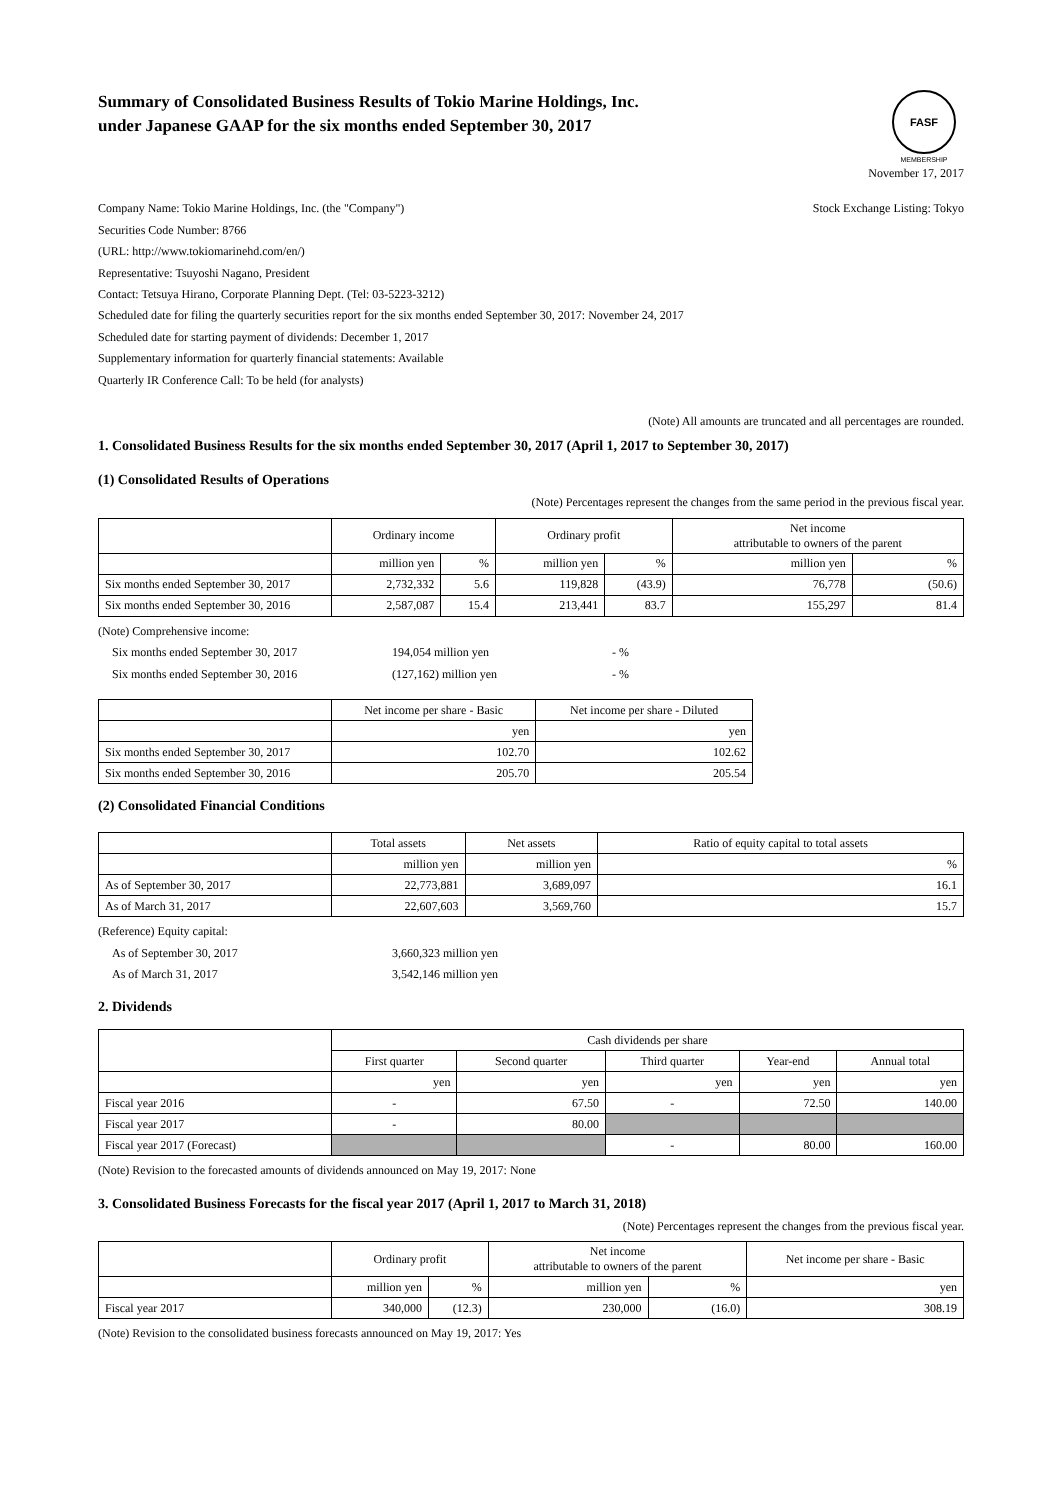Summary of Consolidated Business Results of Tokio Marine Holdings, Inc.
under Japanese GAAP for the six months ended September 30, 2017
FASF
MEMBERSHIP
November 17, 2017
Company Name: Tokio Marine Holdings, Inc. (the "Company") Stock Exchange Listing: Tokyo
Securities Code Number: 8766
(URL: http://www.tokiomarinehd.com/en/)
Representative: Tsuyoshi Nagano, President
Contact: Tetsuya Hirano, Corporate Planning Dept. (Tel: 03-5223-3212)
Scheduled date for filing the quarterly securities report for the six months ended September 30, 2017: November 24, 2017
Scheduled date for starting payment of dividends: December 1, 2017
Supplementary information for quarterly financial statements: Available
Quarterly IR Conference Call: To be held (for analysts)
(Note) All amounts are truncated and all percentages are rounded.
1. Consolidated Business Results for the six months ended September 30, 2017 (April 1, 2017 to September 30, 2017)
(1) Consolidated Results of Operations
(Note) Percentages represent the changes from the same period in the previous fiscal year.
| | Ordinary income | | Ordinary profit | | Net income attributable to owners of the parent | |
| --- | --- | --- | --- | --- | --- | --- |
| | million yen | % | million yen | % | million yen | % |
| Six months ended September 30, 2017 | 2,732,332 | 5.6 | 119,828 | (43.9) | 76,778 | (50.6) |
| Six months ended September 30, 2016 | 2,587,087 | 15.4 | 213,441 | 83.7 | 155,297 | 81.4 |
(Note) Comprehensive income:
Six months ended September 30, 2017 194,054 million yen - %
Six months ended September 30, 2016 (127,162) million yen - %
| | Net income per share - Basic | Net income per share - Diluted |
| --- | --- | --- |
| | yen | yen |
| Six months ended September 30, 2017 | 102.70 | 102.62 |
| Six months ended September 30, 2016 | 205.70 | 205.54 |
(2) Consolidated Financial Conditions
| | Total assets | Net assets | Ratio of equity capital to total assets |
| --- | --- | --- | --- |
| | million yen | million yen | % |
| As of September 30, 2017 | 22,773,881 | 3,689,097 | 16.1 |
| As of March 31, 2017 | 22,607,603 | 3,569,760 | 15.7 |
(Reference) Equity capital:
As of September 30, 2017 3,660,323 million yen
As of March 31, 2017 3,542,146 million yen
2. Dividends
| | Cash dividends per share | | | | |
| --- | --- | --- | --- | --- | --- |
| | First quarter | Second quarter | Third quarter | Year-end | Annual total |
| | yen | yen | yen | yen | yen |
| Fiscal year 2016 | - | 67.50 | - | 72.50 | 140.00 |
| Fiscal year 2017 | - | 80.00 | | | |
| Fiscal year 2017 (Forecast) | | | - | 80.00 | 160.00 |
(Note) Revision to the forecasted amounts of dividends announced on May 19, 2017: None
3. Consolidated Business Forecasts for the fiscal year 2017 (April 1, 2017 to March 31, 2018)
(Note) Percentages represent the changes from the previous fiscal year.
| | Ordinary profit | | Net income attributable to owners of the parent | | Net income per share - Basic |
| --- | --- | --- | --- | --- | --- |
| | million yen | % | million yen | % | yen |
| Fiscal year 2017 | 340,000 | (12.3) | 230,000 | (16.0) | 308.19 |
(Note) Revision to the consolidated business forecasts announced on May 19, 2017: Yes